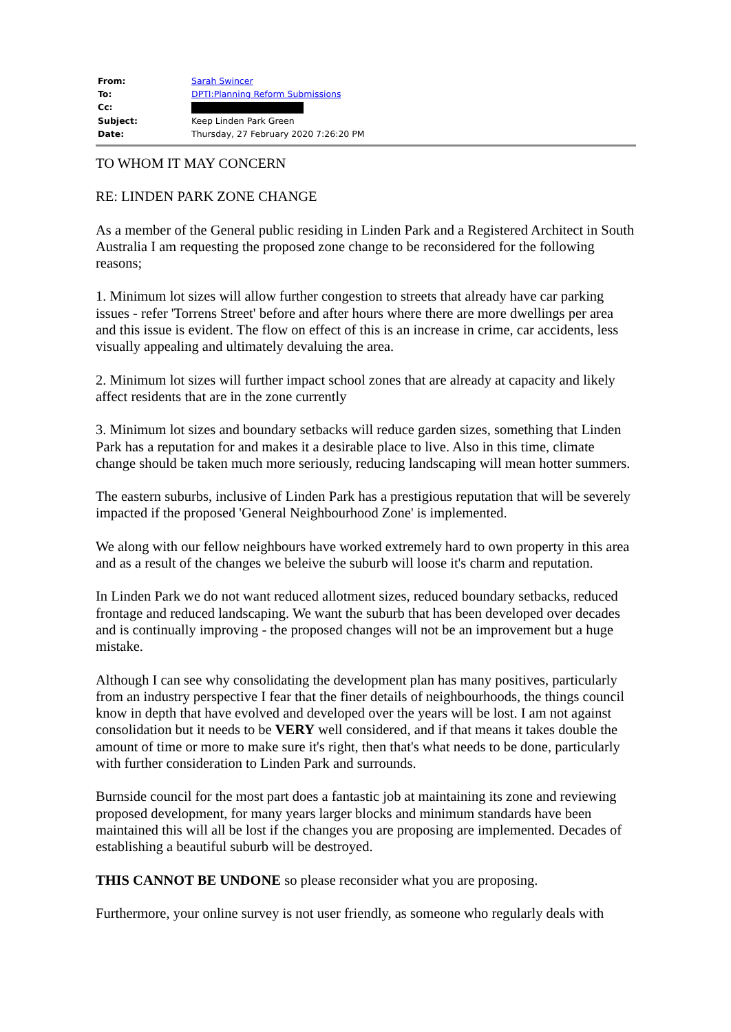| From: | Sarah Swincer |
| To: | DPTI:Planning Reform Submissions |
| Cc: | |
| Subject: | Keep Linden Park Green |
| Date: | Thursday, 27 February 2020 7:26:20 PM |
TO WHOM IT MAY CONCERN
RE: LINDEN PARK ZONE CHANGE
As a member of the General public residing in Linden Park and a Registered Architect in South Australia I am requesting the proposed zone change to be reconsidered for the following reasons;
1. Minimum lot sizes will allow further congestion to streets that already have car parking issues - refer 'Torrens Street' before and after hours where there are more dwellings per area and this issue is evident. The flow on effect of this is an increase in crime, car accidents, less visually appealing and ultimately devaluing the area.
2. Minimum lot sizes will further impact school zones that are already at capacity and likely affect residents that are in the zone currently
3. Minimum lot sizes and boundary setbacks will reduce garden sizes, something that Linden Park has a reputation for and makes it a desirable place to live. Also in this time, climate change should be taken much more seriously, reducing landscaping will mean hotter summers.
The eastern suburbs, inclusive of Linden Park has a prestigious reputation that will be severely impacted if the proposed 'General Neighbourhood Zone' is implemented.
We along with our fellow neighbours have worked extremely hard to own property in this area and as a result of the changes we beleive the suburb will loose it's charm and reputation.
In Linden Park we do not want reduced allotment sizes, reduced boundary setbacks, reduced frontage and reduced landscaping. We want the suburb that has been developed over decades and is continually improving - the proposed changes will not be an improvement but a huge mistake.
Although I can see why consolidating the development plan has many positives, particularly from an industry perspective I fear that the finer details of neighbourhoods, the things council know in depth that have evolved and developed over the years will be lost. I am not against consolidation but it needs to be VERY well considered, and if that means it takes double the amount of time or more to make sure it's right, then that's what needs to be done, particularly with further consideration to Linden Park and surrounds.
Burnside council for the most part does a fantastic job at maintaining its zone and reviewing proposed development, for many years larger blocks and minimum standards have been maintained this will all be lost if the changes you are proposing are implemented. Decades of establishing a beautiful suburb will be destroyed.
THIS CANNOT BE UNDONE so please reconsider what you are proposing.
Furthermore, your online survey is not user friendly, as someone who regularly deals with